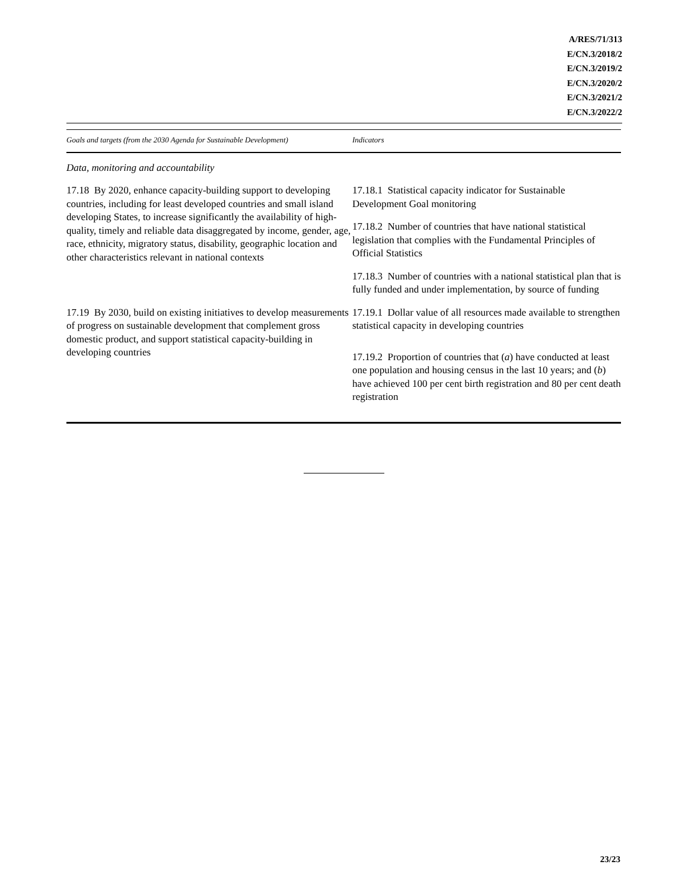A/RES/71/313
E/CN.3/2018/2
E/CN.3/2019/2
E/CN.3/2020/2
E/CN.3/2021/2
E/CN.3/2022/2
| Goals and targets (from the 2030 Agenda for Sustainable Development) | Indicators |
| --- | --- |
| Data, monitoring and accountability | |
| 17.18 By 2020, enhance capacity-building support to developing countries, including for least developed countries and small island developing States, to increase significantly the availability of high-quality, timely and reliable data disaggregated by income, gender, age, race, ethnicity, migratory status, disability, geographic location and other characteristics relevant in national contexts | 17.18.1 Statistical capacity indicator for Sustainable Development Goal monitoring 17.18.2 Number of countries that have national statistical legislation that complies with the Fundamental Principles of Official Statistics 17.18.3 Number of countries with a national statistical plan that is fully funded and under implementation, by source of funding |
| 17.19 By 2030, build on existing initiatives to develop measurements of progress on sustainable development that complement gross domestic product, and support statistical capacity-building in developing countries | 17.19.1 Dollar value of all resources made available to strengthen statistical capacity in developing countries 17.19.2 Proportion of countries that ( a ) have conducted at least one population and housing census in the last 10 years; and ( b ) have achieved 100 per cent birth registration and 80 per cent death registration |
23/23